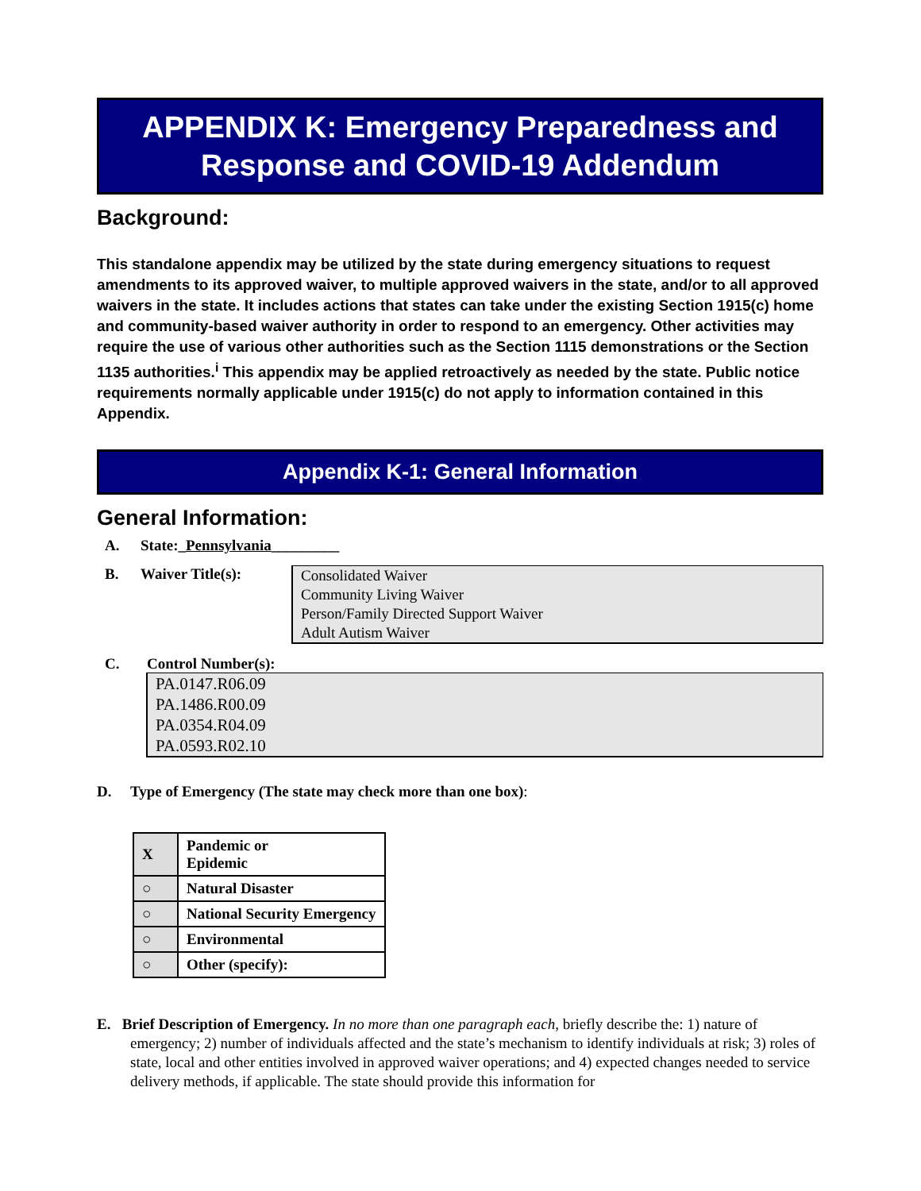APPENDIX K: Emergency Preparedness and
Response and COVID-19 Addendum
Background:
This standalone appendix may be utilized by the state during emergency situations to request amendments to its approved waiver, to multiple approved waivers in the state, and/or to all approved waivers in the state. It includes actions that states can take under the existing Section 1915(c) home and community-based waiver authority in order to respond to an emergency. Other activities may require the use of various other authorities such as the Section 1115 demonstrations or the Section 1135 authorities.<sup>i</sup> This appendix may be applied retroactively as needed by the state. Public notice requirements normally applicable under 1915(c) do not apply to information contained in this Appendix.
Appendix K-1: General Information
General Information:
A. State:_Pennsylvania_________
B. Waiver Title(s):
Consolidated Waiver
Community Living Waiver
Person/Family Directed Support Waiver
Adult Autism Waiver
C. Control Number(s):
PA.0147.R06.09
PA.1486.R00.09
PA.0354.R04.09
PA.0593.R02.10
D. Type of Emergency (The state may check more than one box):
| X | Pandemic or Epidemic |
| ○ | Natural Disaster |
| ○ | National Security Emergency |
| ○ | Environmental |
| ○ | Other (specify): |
E. Brief Description of Emergency. In no more than one paragraph each, briefly describe the: 1) nature of emergency; 2) number of individuals affected and the state’s mechanism to identify individuals at risk; 3) roles of state, local and other entities involved in approved waiver operations; and 4) expected changes needed to service delivery methods, if applicable. The state should provide this information for